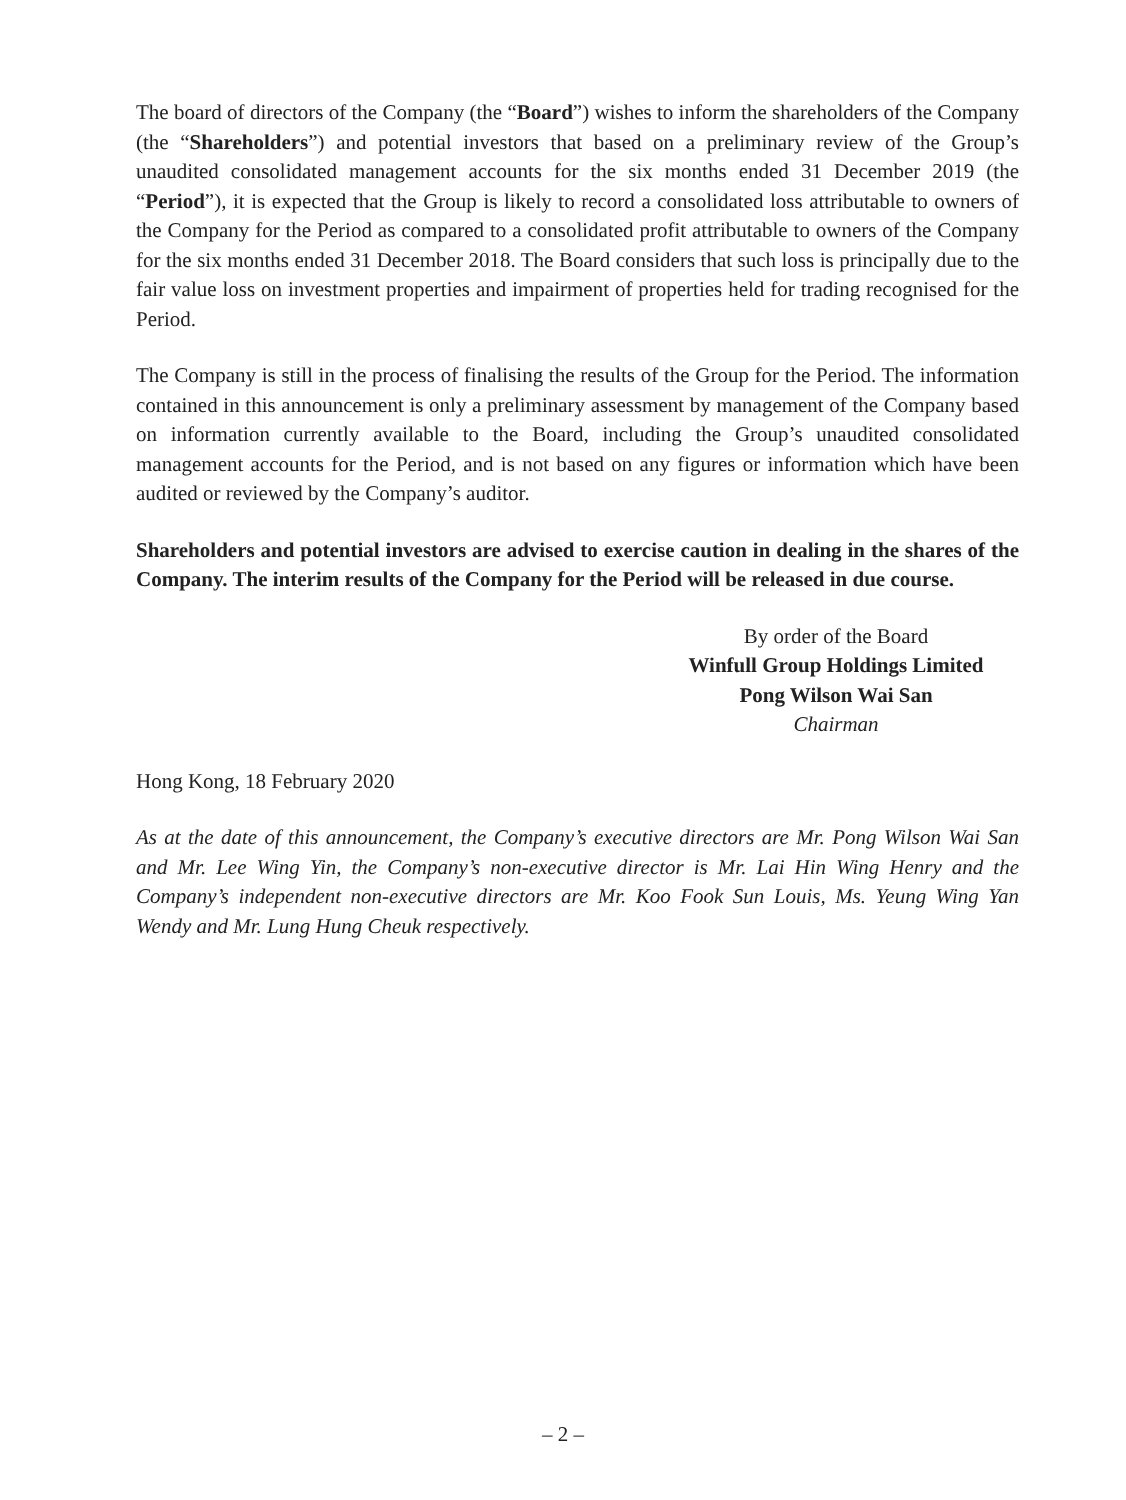The board of directors of the Company (the “Board”) wishes to inform the shareholders of the Company (the “Shareholders”) and potential investors that based on a preliminary review of the Group’s unaudited consolidated management accounts for the six months ended 31 December 2019 (the “Period”), it is expected that the Group is likely to record a consolidated loss attributable to owners of the Company for the Period as compared to a consolidated profit attributable to owners of the Company for the six months ended 31 December 2018. The Board considers that such loss is principally due to the fair value loss on investment properties and impairment of properties held for trading recognised for the Period.
The Company is still in the process of finalising the results of the Group for the Period. The information contained in this announcement is only a preliminary assessment by management of the Company based on information currently available to the Board, including the Group’s unaudited consolidated management accounts for the Period, and is not based on any figures or information which have been audited or reviewed by the Company’s auditor.
Shareholders and potential investors are advised to exercise caution in dealing in the shares of the Company. The interim results of the Company for the Period will be released in due course.
By order of the Board
Winfull Group Holdings Limited
Pong Wilson Wai San
Chairman
Hong Kong, 18 February 2020
As at the date of this announcement, the Company’s executive directors are Mr. Pong Wilson Wai San and Mr. Lee Wing Yin, the Company’s non-executive director is Mr. Lai Hin Wing Henry and the Company’s independent non-executive directors are Mr. Koo Fook Sun Louis, Ms. Yeung Wing Yan Wendy and Mr. Lung Hung Cheuk respectively.
– 2 –